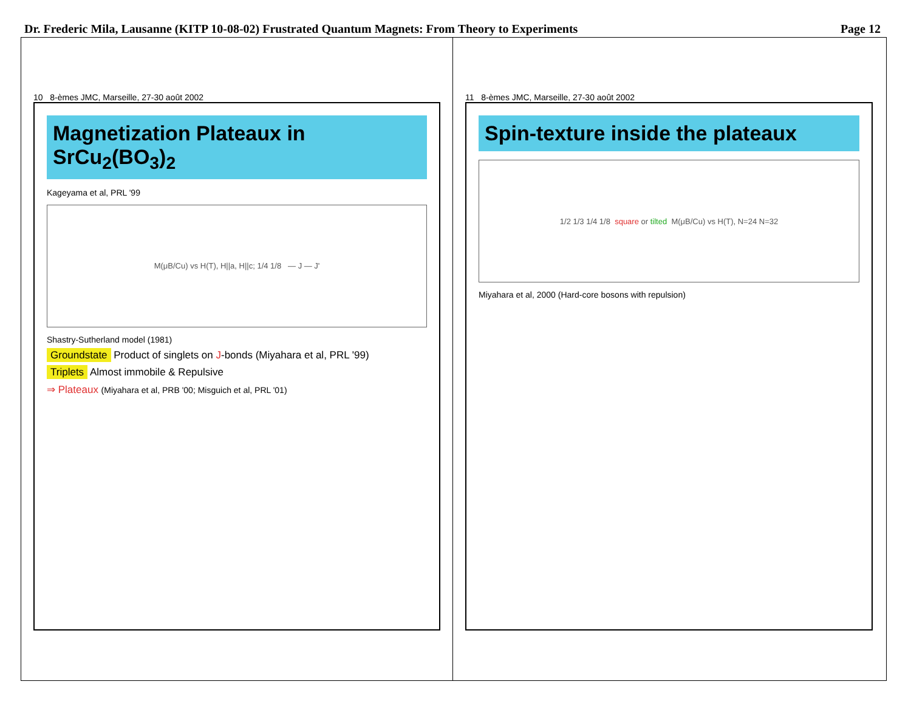Dr. Frederic Mila, Lausanne (KITP 10-08-02) Frustrated Quantum Magnets: From Theory to Experiments Page 12
10 8-èmes JMC, Marseille, 27-30 août 2002
Magnetization Plateaux in SrCu<sub>2</sub>(BO<sub>3</sub>)<sub>2</sub>
Kageyama et al, PRL '99
M(μB/Cu) vs H(T), H||a, H||c; 1/4 1/8 — J — J'
Shastry-Sutherland model (1981)
Groundstate Product of singlets on J-bonds (Miyahara et al, PRL '99)
Triplets Almost immobile & Repulsive
⇒ Plateaux (Miyahara et al, PRB '00; Misguich et al, PRL '01)
11 8-èmes JMC, Marseille, 27-30 août 2002
Spin-texture inside the plateaux
1/2 1/3 1/4 1/8 square or tilted M(μB/Cu) vs H(T), N=24 N=32
Miyahara et al, 2000 (Hard-core bosons with repulsion)